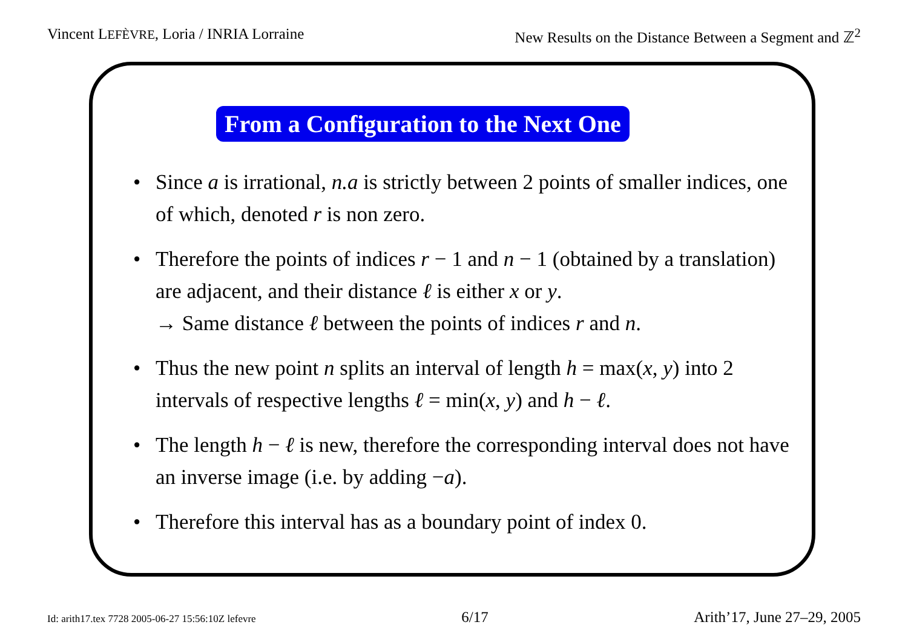Vincent LEFÈVRE, Loria / INRIA Lorraine New Results on the Distance Between a Segment and ℤ<sup>2</sup>
From a Configuration to the Next One
• Since a is irrational, n.a is strictly between 2 points of smaller indices, one of which, denoted r is non zero.
• Therefore the points of indices r − 1 and n − 1 (obtained by a translation) are adjacent, and their distance ℓ is either x or y.
→ Same distance ℓ between the points of indices r and n.
• Thus the new point n splits an interval of length h = max(x, y) into 2 intervals of respective lengths ℓ = min(x, y) and h − ℓ.
• The length h − ℓ is new, therefore the corresponding interval does not have an inverse image (i.e. by adding −a).
• Therefore this interval has as a boundary point of index 0.
Id: arith17.tex 7728 2005-06-27 15:56:10Z lefevre 6/17 Arith’17, June 27–29, 2005